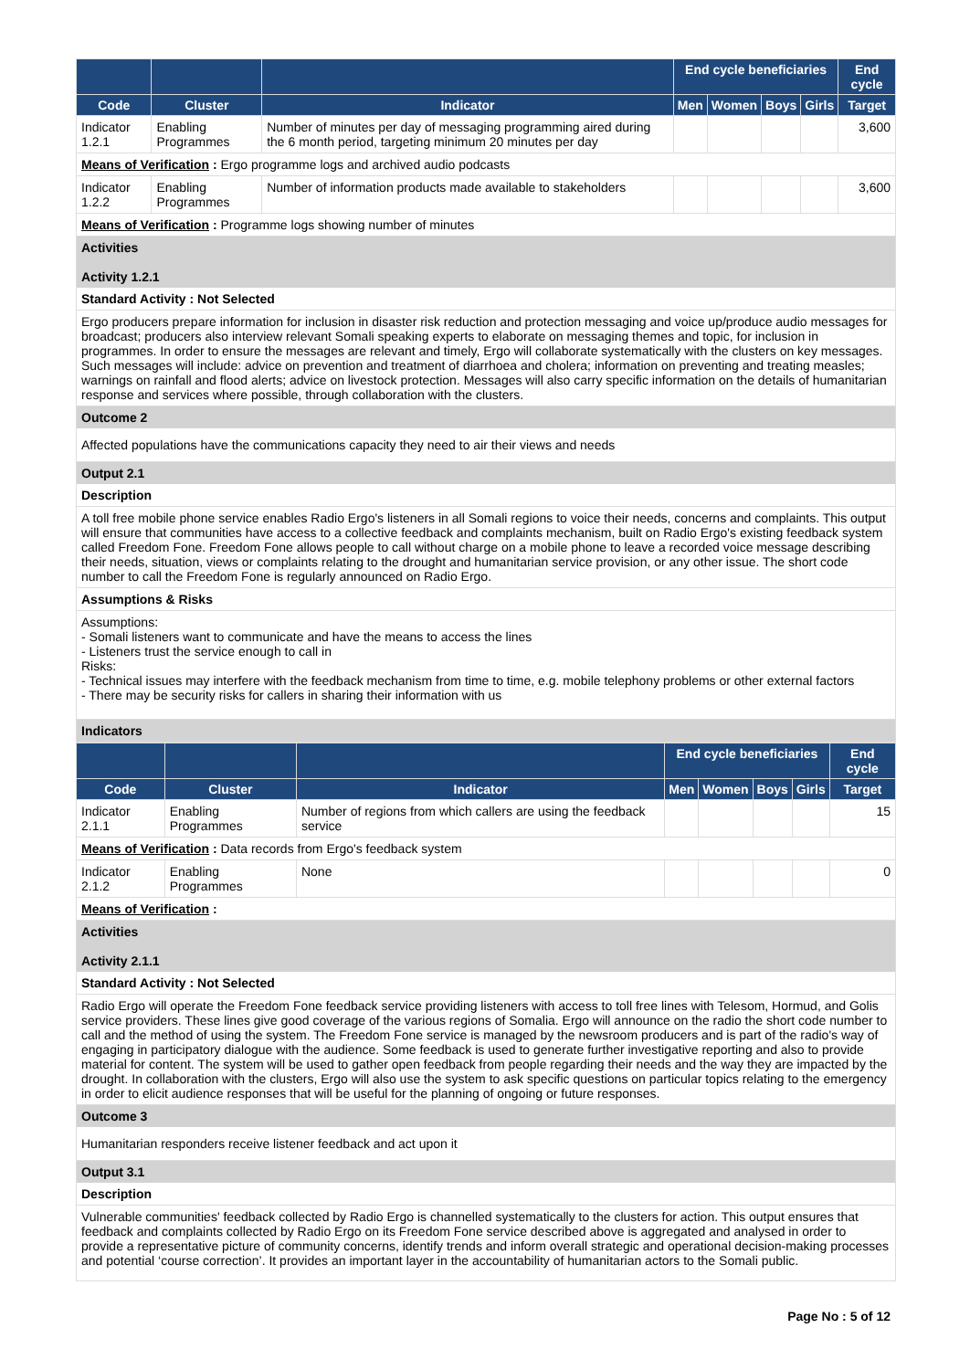| | | | End cycle beneficiaries | | | | End cycle |
| --- | --- | --- | --- | --- | --- | --- | --- |
| Code | Cluster | Indicator | Men | Women | Boys | Girls | Target |
| Indicator 1.2.1 | Enabling Programmes | Number of minutes per day of messaging programming aired during the 6 month period, targeting minimum 20 minutes per day | | | | | 3,600 |
| Means of Verification : Ergo programme logs and archived audio podcasts | | | | | | | |
| Indicator 1.2.2 | Enabling Programmes | Number of information products made available to stakeholders | | | | | 3,600 |
| Means of Verification : Programme logs showing number of minutes | | | | | | | |
Activities
Activity 1.2.1
Standard Activity : Not Selected
Ergo producers prepare information for inclusion in disaster risk reduction and protection messaging and voice up/produce audio messages for broadcast; producers also interview relevant Somali speaking experts to elaborate on messaging themes and topic, for inclusion in programmes. In order to ensure the messages are relevant and timely, Ergo will collaborate systematically with the clusters on key messages. Such messages will include: advice on prevention and treatment of diarrhoea and cholera; information on preventing and treating measles; warnings on rainfall and flood alerts; advice on livestock protection. Messages will also carry specific information on the details of humanitarian response and services where possible, through collaboration with the clusters.
Outcome 2
Affected populations have the communications capacity they need to air their views and needs
Output 2.1
Description
A toll free mobile phone service enables Radio Ergo's listeners in all Somali regions to voice their needs, concerns and complaints. This output will ensure that communities have access to a collective feedback and complaints mechanism, built on Radio Ergo's existing feedback system called Freedom Fone. Freedom Fone allows people to call without charge on a mobile phone to leave a recorded voice message describing their needs, situation, views or complaints relating to the drought and humanitarian service provision, or any other issue. The short code number to call the Freedom Fone is regularly announced on Radio Ergo.
Assumptions & Risks
Assumptions:
- Somali listeners want to communicate and have the means to access the lines
- Listeners trust the service enough to call in
Risks:
- Technical issues may interfere with the feedback mechanism from time to time, e.g. mobile telephony problems or other external factors
- There may be security risks for callers in sharing their information with us
Indicators
| | | | End cycle beneficiaries | | | | End cycle |
| --- | --- | --- | --- | --- | --- | --- | --- |
| Code | Cluster | Indicator | Men | Women | Boys | Girls | Target |
| Indicator 2.1.1 | Enabling Programmes | Number of regions from which callers are using the feedback service | | | | | 15 |
| Means of Verification : Data records from Ergo's feedback system | | | | | | | |
| Indicator 2.1.2 | Enabling Programmes | None | | | | | 0 |
| Means of Verification : | | | | | | | |
Activities
Activity 2.1.1
Standard Activity : Not Selected
Radio Ergo will operate the Freedom Fone feedback service providing listeners with access to toll free lines with Telesom, Hormud, and Golis service providers. These lines give good coverage of the various regions of Somalia. Ergo will announce on the radio the short code number to call and the method of using the system. The Freedom Fone service is managed by the newsroom producers and is part of the radio's way of engaging in participatory dialogue with the audience. Some feedback is used to generate further investigative reporting and also to provide material for content. The system will be used to gather open feedback from people regarding their needs and the way they are impacted by the drought. In collaboration with the clusters, Ergo will also use the system to ask specific questions on particular topics relating to the emergency in order to elicit audience responses that will be useful for the planning of ongoing or future responses.
Outcome 3
Humanitarian responders receive listener feedback and act upon it
Output 3.1
Description
Vulnerable communities' feedback collected by Radio Ergo is channelled systematically to the clusters for action. This output ensures that feedback and complaints collected by Radio Ergo on its Freedom Fone service described above is aggregated and analysed in order to provide a representative picture of community concerns, identify trends and inform overall strategic and operational decision-making processes and potential ‘course correction’. It provides an important layer in the accountability of humanitarian actors to the Somali public.
Page No : 5 of 12